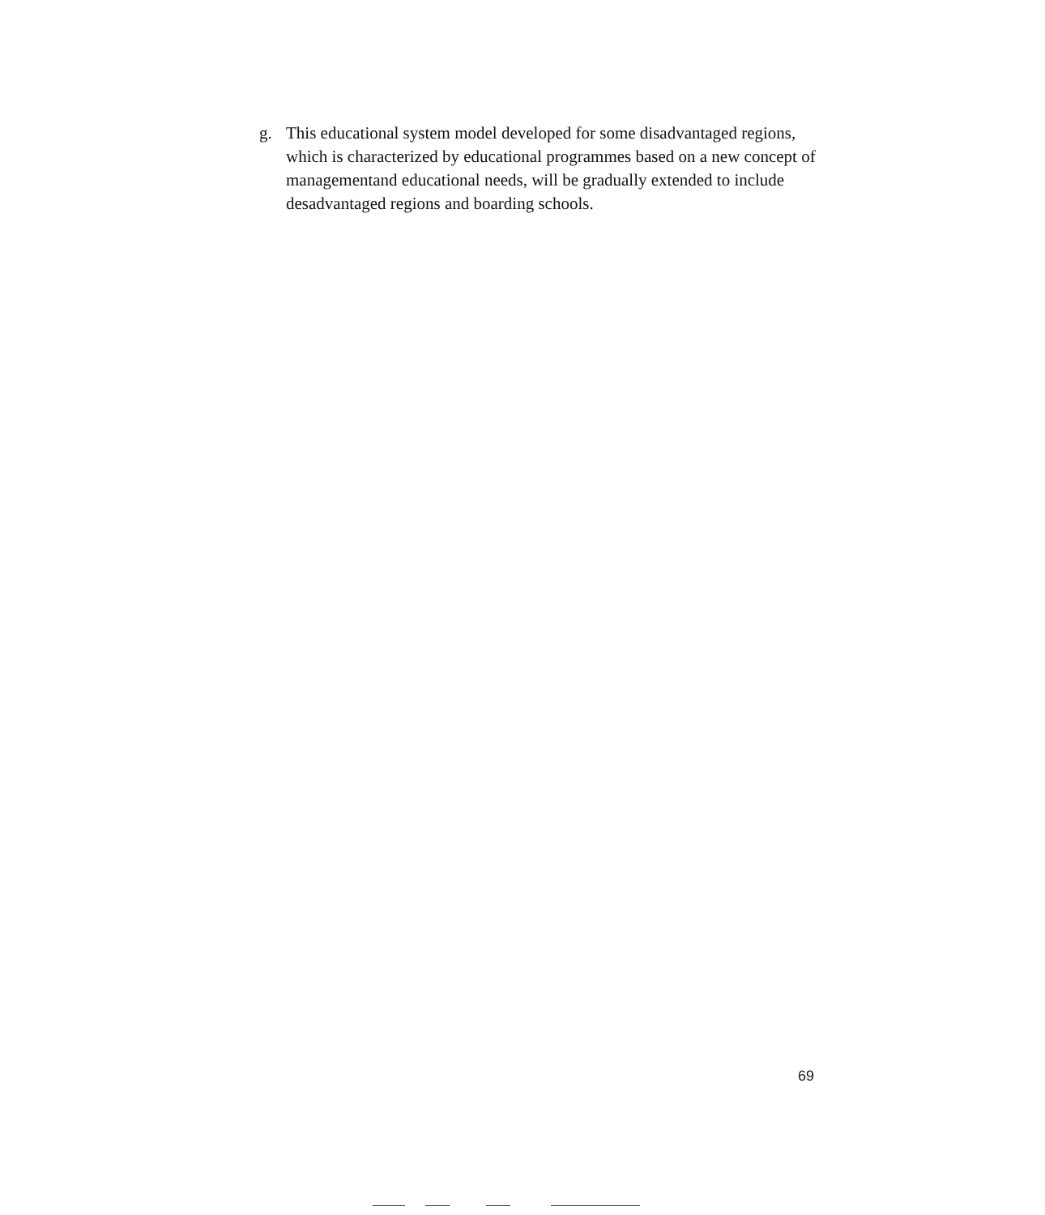g. This educational system model developed for some disadvantaged regions, which is characterized by educational programmes based on a new concept of managementand educational needs, will be gradually extended to include desadvantaged regions and boarding schools.
69